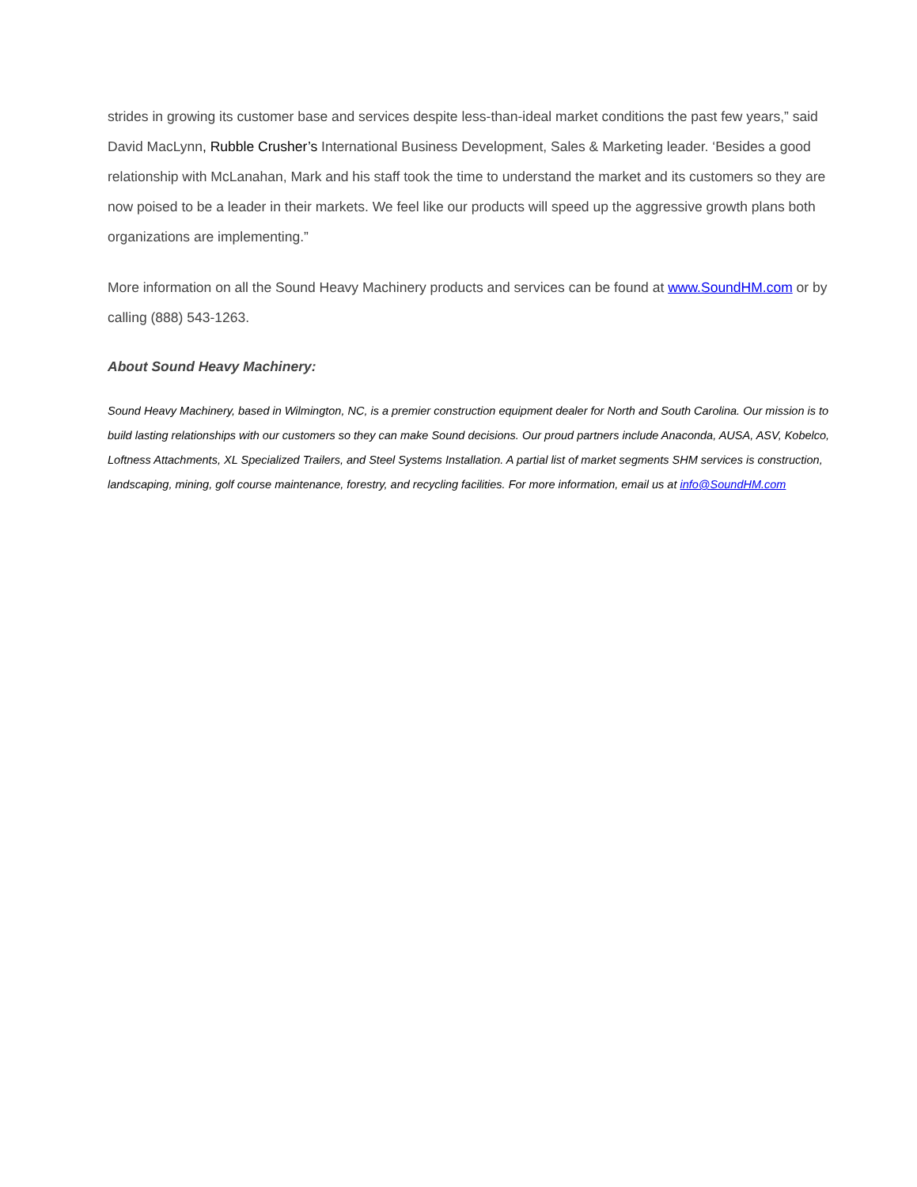strides in growing its customer base and services despite less-than-ideal market conditions the past few years,” said David MacLynn, Rubble Crusher’s International Business Development, Sales & Marketing leader. ‘Besides a good relationship with McLanahan, Mark and his staff took the time to understand the market and its customers so they are now poised to be a leader in their markets. We feel like our products will speed up the aggressive growth plans both organizations are implementing.”
More information on all the Sound Heavy Machinery products and services can be found at www.SoundHM.com or by calling (888) 543-1263.
About Sound Heavy Machinery:
Sound Heavy Machinery, based in Wilmington, NC, is a premier construction equipment dealer for North and South Carolina. Our mission is to build lasting relationships with our customers so they can make Sound decisions. Our proud partners include Anaconda, AUSA, ASV, Kobelco, Loftness Attachments, XL Specialized Trailers, and Steel Systems Installation. A partial list of market segments SHM services is construction, landscaping, mining, golf course maintenance, forestry, and recycling facilities. For more information, email us at info@SoundHM.com